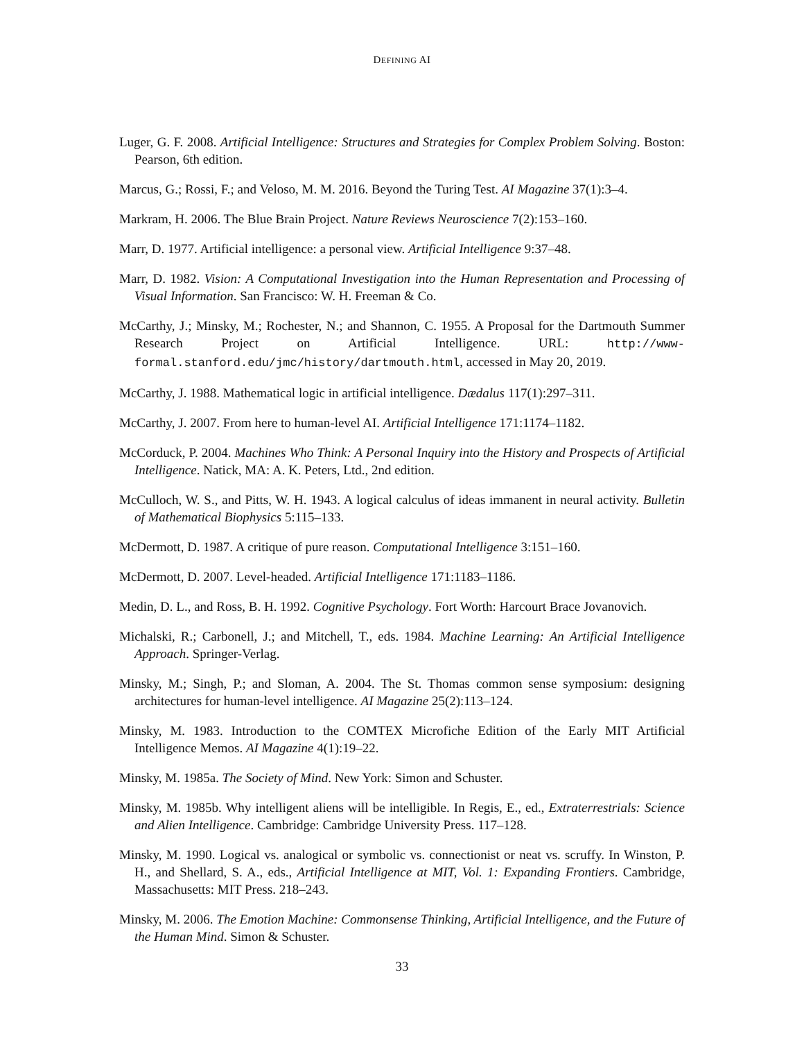DEFINING AI
Luger, G. F. 2008. Artificial Intelligence: Structures and Strategies for Complex Problem Solving. Boston: Pearson, 6th edition.
Marcus, G.; Rossi, F.; and Veloso, M. M. 2016. Beyond the Turing Test. AI Magazine 37(1):3–4.
Markram, H. 2006. The Blue Brain Project. Nature Reviews Neuroscience 7(2):153–160.
Marr, D. 1977. Artificial intelligence: a personal view. Artificial Intelligence 9:37–48.
Marr, D. 1982. Vision: A Computational Investigation into the Human Representation and Processing of Visual Information. San Francisco: W. H. Freeman & Co.
McCarthy, J.; Minsky, M.; Rochester, N.; and Shannon, C. 1955. A Proposal for the Dartmouth Summer Research Project on Artificial Intelligence. URL: http://www-formal.stanford.edu/jmc/history/dartmouth.html, accessed in May 20, 2019.
McCarthy, J. 1988. Mathematical logic in artificial intelligence. Dædalus 117(1):297–311.
McCarthy, J. 2007. From here to human-level AI. Artificial Intelligence 171:1174–1182.
McCorduck, P. 2004. Machines Who Think: A Personal Inquiry into the History and Prospects of Artificial Intelligence. Natick, MA: A. K. Peters, Ltd., 2nd edition.
McCulloch, W. S., and Pitts, W. H. 1943. A logical calculus of ideas immanent in neural activity. Bulletin of Mathematical Biophysics 5:115–133.
McDermott, D. 1987. A critique of pure reason. Computational Intelligence 3:151–160.
McDermott, D. 2007. Level-headed. Artificial Intelligence 171:1183–1186.
Medin, D. L., and Ross, B. H. 1992. Cognitive Psychology. Fort Worth: Harcourt Brace Jovanovich.
Michalski, R.; Carbonell, J.; and Mitchell, T., eds. 1984. Machine Learning: An Artificial Intelligence Approach. Springer-Verlag.
Minsky, M.; Singh, P.; and Sloman, A. 2004. The St. Thomas common sense symposium: designing architectures for human-level intelligence. AI Magazine 25(2):113–124.
Minsky, M. 1983. Introduction to the COMTEX Microfiche Edition of the Early MIT Artificial Intelligence Memos. AI Magazine 4(1):19–22.
Minsky, M. 1985a. The Society of Mind. New York: Simon and Schuster.
Minsky, M. 1985b. Why intelligent aliens will be intelligible. In Regis, E., ed., Extraterrestrials: Science and Alien Intelligence. Cambridge: Cambridge University Press. 117–128.
Minsky, M. 1990. Logical vs. analogical or symbolic vs. connectionist or neat vs. scruffy. In Winston, P. H., and Shellard, S. A., eds., Artificial Intelligence at MIT, Vol. 1: Expanding Frontiers. Cambridge, Massachusetts: MIT Press. 218–243.
Minsky, M. 2006. The Emotion Machine: Commonsense Thinking, Artificial Intelligence, and the Future of the Human Mind. Simon & Schuster.
33